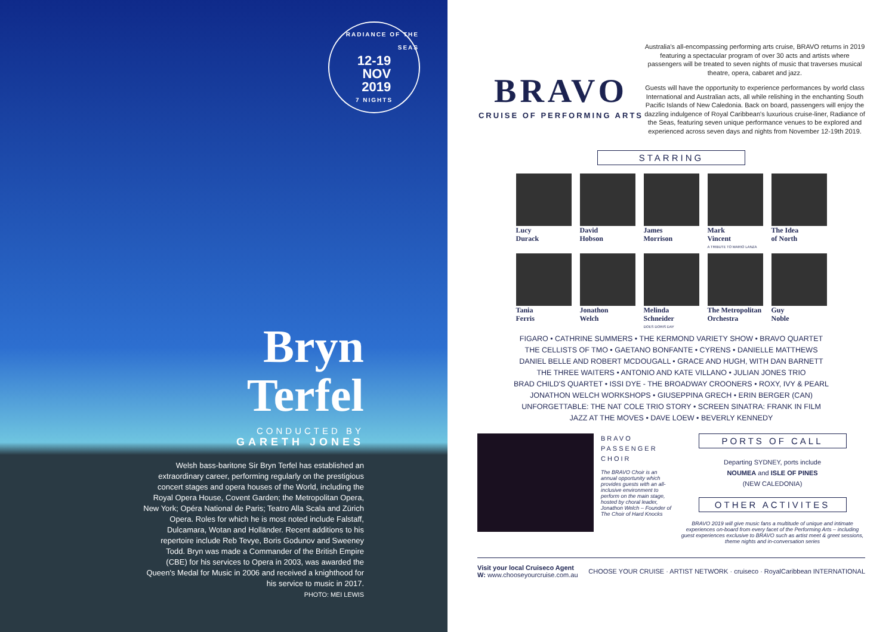RADIANCE OF THE SEAS
12-19
NOV
2019
7 NIGHTS
Bryn
Terfel
CONDUCTED BY
GARETH JONES
Welsh bass-baritone Sir Bryn Terfel has established an extraordinary career, performing regularly on the prestigious concert stages and opera houses of the World, including the Royal Opera House, Covent Garden; the Metropolitan Opera, New York; Opéra National de Paris; Teatro Alla Scala and Zürich Opera. Roles for which he is most noted include Falstaff, Dulcamara, Wotan and Holländer. Recent additions to his repertoire include Reb Tevye, Boris Godunov and Sweeney Todd. Bryn was made a Commander of the British Empire (CBE) for his services to Opera in 2003, was awarded the Queen's Medal for Music in 2006 and received a knighthood for his service to music in 2017.
PHOTO: MEI LEWIS
BRAVO
CRUISE OF PERFORMING ARTS
Australia's all-encompassing performing arts cruise, BRAVO returns in 2019 featuring a spectacular program of over 30 acts and artists where passengers will be treated to seven nights of music that traverses musical theatre, opera, cabaret and jazz.
Guests will have the opportunity to experience performances by world class International and Australian acts, all while relishing in the enchanting South Pacific Islands of New Caledonia. Back on board, passengers will enjoy the dazzling indulgence of Royal Caribbean's luxurious cruise-liner, Radiance of the Seas, featuring seven unique performance venues to be explored and experienced across seven days and nights from November 12-19th 2019.
STARRING
Lucy
Durack
David
Hobson
James
Morrison
Mark
Vincent
A TRIBUTE TO MARIO LANZA
The Idea
of North
Tania
Ferris
Jonathon
Welch
Melinda
Schneider
DOES DORIS DAY
The Metropolitan
Orchestra
Guy
Noble
FIGARO • CATHRINE SUMMERS • THE KERMOND VARIETY SHOW • BRAVO QUARTET
THE CELLISTS OF TMO • GAETANO BONFANTE • CYRENS • DANIELLE MATTHEWS
DANIEL BELLE AND ROBERT MCDOUGALL • GRACE AND HUGH, WITH DAN BARNETT
THE THREE WAITERS • ANTONIO AND KATE VILLANO • JULIAN JONES TRIO
BRAD CHILD'S QUARTET • ISSI DYE - THE BROADWAY CROONERS • ROXY, IVY & PEARL
JONATHON WELCH WORKSHOPS • GIUSEPPINA GRECH • ERIN BERGER (CAN)
UNFORGETTABLE: THE NAT COLE TRIO STORY • SCREEN SINATRA: FRANK IN FILM
JAZZ AT THE MOVES • DAVE LOEW • BEVERLY KENNEDY
BRAVO
PASSENGER
CHOIR
The BRAVO Choir is an annual opportunity which provides guests with an all-inclusive environment to perform on the main stage, hosted by choral leader, Jonathon Welch – Founder of The Choir of Hard Knocks
PORTS OF CALL
Departing SYDNEY, ports include
NOUMEA and ISLE OF PINES
(NEW CALEDONIA)
OTHER ACTIVITES
BRAVO 2019 will give music fans a multitude of unique and intimate experiences on-board from every facet of the Performing Arts – including guest experiences exclusive to BRAVO such as artist meet & greet sessions, theme nights and in-conversation series
Visit your local Cruiseco Agent
W: www.chooseyourcruise.com.au
CHOOSE YOUR CRUISE · ARTIST NETWORK · cruiseco · RoyalCaribbean INTERNATIONAL